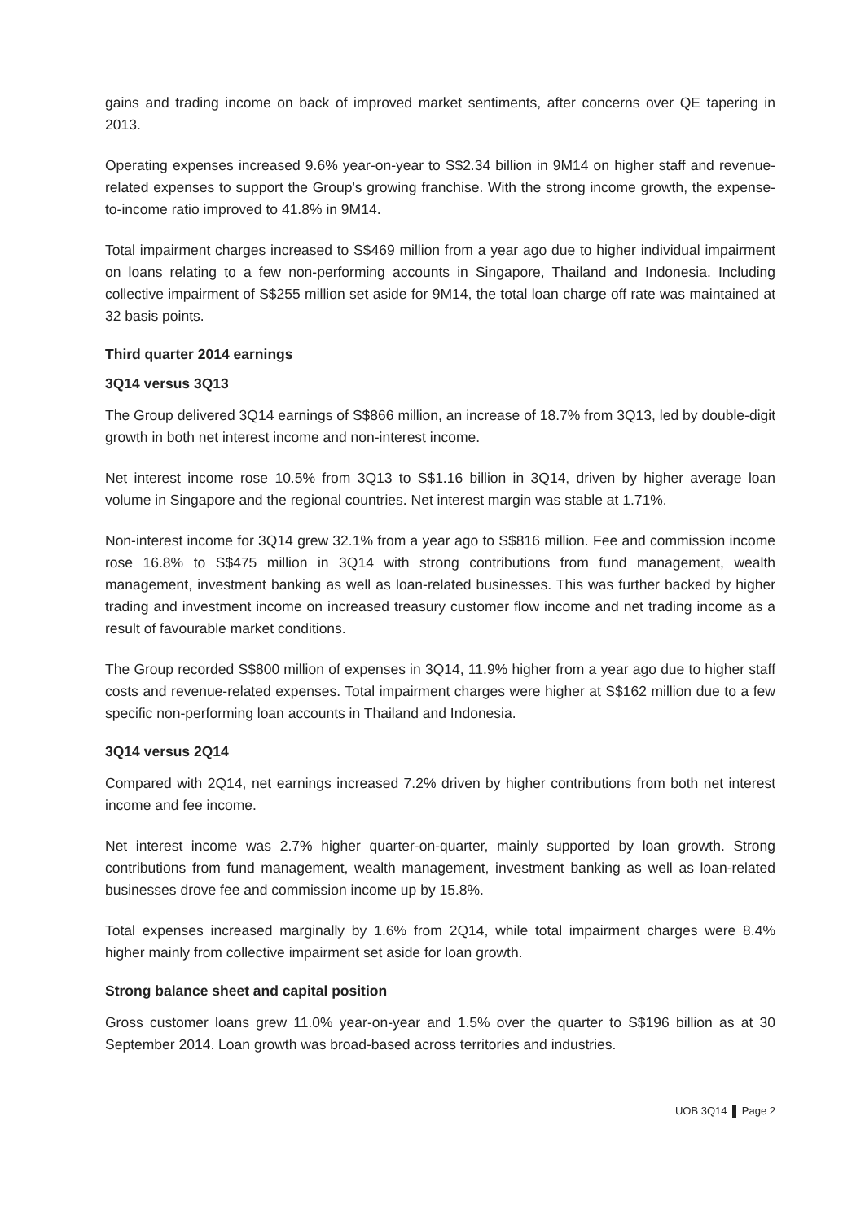gains and trading income on back of improved market sentiments, after concerns over QE tapering in 2013.
Operating expenses increased 9.6% year-on-year to S$2.34 billion in 9M14 on higher staff and revenue-related expenses to support the Group's growing franchise. With the strong income growth, the expense-to-income ratio improved to 41.8% in 9M14.
Total impairment charges increased to S$469 million from a year ago due to higher individual impairment on loans relating to a few non-performing accounts in Singapore, Thailand and Indonesia. Including collective impairment of S$255 million set aside for 9M14, the total loan charge off rate was maintained at 32 basis points.
Third quarter 2014 earnings
3Q14 versus 3Q13
The Group delivered 3Q14 earnings of S$866 million, an increase of 18.7% from 3Q13, led by double-digit growth in both net interest income and non-interest income.
Net interest income rose 10.5% from 3Q13 to S$1.16 billion in 3Q14, driven by higher average loan volume in Singapore and the regional countries. Net interest margin was stable at 1.71%.
Non-interest income for 3Q14 grew 32.1% from a year ago to S$816 million. Fee and commission income rose 16.8% to S$475 million in 3Q14 with strong contributions from fund management, wealth management, investment banking as well as loan-related businesses. This was further backed by higher trading and investment income on increased treasury customer flow income and net trading income as a result of favourable market conditions.
The Group recorded S$800 million of expenses in 3Q14, 11.9% higher from a year ago due to higher staff costs and revenue-related expenses. Total impairment charges were higher at S$162 million due to a few specific non-performing loan accounts in Thailand and Indonesia.
3Q14 versus 2Q14
Compared with 2Q14, net earnings increased 7.2% driven by higher contributions from both net interest income and fee income.
Net interest income was 2.7% higher quarter-on-quarter, mainly supported by loan growth. Strong contributions from fund management, wealth management, investment banking as well as loan-related businesses drove fee and commission income up by 15.8%.
Total expenses increased marginally by 1.6% from 2Q14, while total impairment charges were 8.4% higher mainly from collective impairment set aside for loan growth.
Strong balance sheet and capital position
Gross customer loans grew 11.0% year-on-year and 1.5% over the quarter to S$196 billion as at 30 September 2014. Loan growth was broad-based across territories and industries.
UOB 3Q14 Page 2